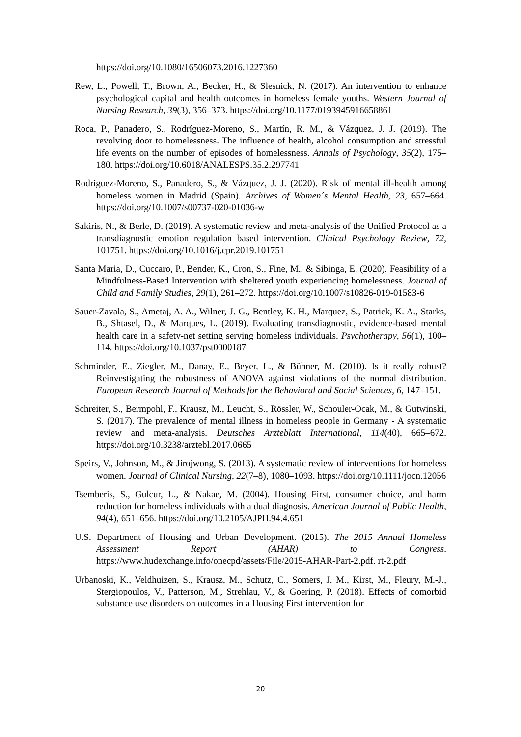https://doi.org/10.1080/16506073.2016.1227360
Rew, L., Powell, T., Brown, A., Becker, H., & Slesnick, N. (2017). An intervention to enhance psychological capital and health outcomes in homeless female youths. Western Journal of Nursing Research, 39(3), 356–373. https://doi.org/10.1177/0193945916658861
Roca, P., Panadero, S., Rodríguez-Moreno, S., Martín, R. M., & Vázquez, J. J. (2019). The revolving door to homelessness. The influence of health, alcohol consumption and stressful life events on the number of episodes of homelessness. Annals of Psychology, 35(2), 175–180. https://doi.org/10.6018/ANALESPS.35.2.297741
Rodriguez-Moreno, S., Panadero, S., & Vázquez, J. J. (2020). Risk of mental ill-health among homeless women in Madrid (Spain). Archives of Women´s Mental Health, 23, 657–664. https://doi.org/10.1007/s00737-020-01036-w
Sakiris, N., & Berle, D. (2019). A systematic review and meta-analysis of the Unified Protocol as a transdiagnostic emotion regulation based intervention. Clinical Psychology Review, 72, 101751. https://doi.org/10.1016/j.cpr.2019.101751
Santa Maria, D., Cuccaro, P., Bender, K., Cron, S., Fine, M., & Sibinga, E. (2020). Feasibility of a Mindfulness-Based Intervention with sheltered youth experiencing homelessness. Journal of Child and Family Studies, 29(1), 261–272. https://doi.org/10.1007/s10826-019-01583-6
Sauer-Zavala, S., Ametaj, A. A., Wilner, J. G., Bentley, K. H., Marquez, S., Patrick, K. A., Starks, B., Shtasel, D., & Marques, L. (2019). Evaluating transdiagnostic, evidence-based mental health care in a safety-net setting serving homeless individuals. Psychotherapy, 56(1), 100–114. https://doi.org/10.1037/pst0000187
Schminder, E., Ziegler, M., Danay, E., Beyer, L., & Bühner, M. (2010). Is it really robust? Reinvestigating the robustness of ANOVA against violations of the normal distribution. European Research Journal of Methods for the Behavioral and Social Sciences, 6, 147–151.
Schreiter, S., Bermpohl, F., Krausz, M., Leucht, S., Rössler, W., Schouler-Ocak, M., & Gutwinski, S. (2017). The prevalence of mental illness in homeless people in Germany - A systematic review and meta-analysis. Deutsches Arzteblatt International, 114(40), 665–672. https://doi.org/10.3238/arztebl.2017.0665
Speirs, V., Johnson, M., & Jirojwong, S. (2013). A systematic review of interventions for homeless women. Journal of Clinical Nursing, 22(7–8), 1080–1093. https://doi.org/10.1111/jocn.12056
Tsemberis, S., Gulcur, L., & Nakae, M. (2004). Housing First, consumer choice, and harm reduction for homeless individuals with a dual diagnosis. American Journal of Public Health, 94(4), 651–656. https://doi.org/10.2105/AJPH.94.4.651
U.S. Department of Housing and Urban Development. (2015). The 2015 Annual Homeless Assessment Report (AHAR) to Congress. https://www.hudexchange.info/onecpd/assets/File/2015-AHAR-Part-2.pdf. rt-2.pdf
Urbanoski, K., Veldhuizen, S., Krausz, M., Schutz, C., Somers, J. M., Kirst, M., Fleury, M.-J., Stergiopoulos, V., Patterson, M., Strehlau, V., & Goering, P. (2018). Effects of comorbid substance use disorders on outcomes in a Housing First intervention for
20